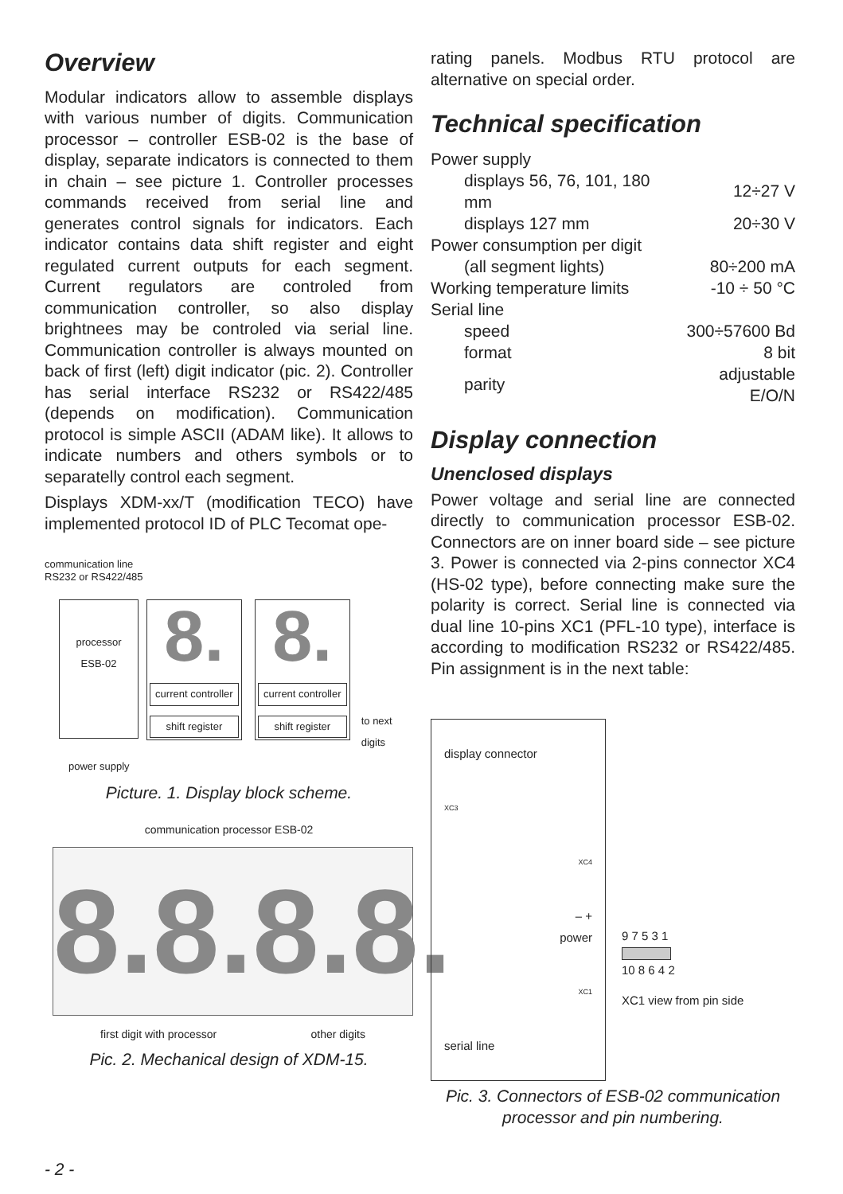Overview
Modular indicators allow to assemble displays with various number of digits. Communication processor – controller ESB-02 is the base of display, separate indicators is connected to them in chain – see picture 1. Controller processes commands received from serial line and generates control signals for indicators. Each indicator contains data shift register and eight regulated current outputs for each segment. Current regulators are controled from communication controller, so also display brightnees may be controled via serial line. Communication controller is always mounted on back of first (left) digit indicator (pic. 2). Controller has serial interface RS232 or RS422/485 (depends on modification). Communication protocol is simple ASCII (ADAM like). It allows to indicate numbers and others symbols or to separatelly control each segment.
Displays XDM-xx/T (modification TECO) have implemented protocol ID of PLC Tecomat ope-
communication line
RS232 or RS422/485
processor
ESB-02
8.
current controller
shift register
8.
current controller
shift register
to next
digits
power supply
Picture. 1. Display block scheme.
communication processor ESB-02
8. 8. 8. 8.
first digit with processor other digits
Pic. 2. Mechanical design of XDM-15.
rating panels. Modbus RTU protocol are alternative on special order.
Technical specification
| Power supply | |
| displays 56, 76, 101, 180 mm | 12÷27 V |
| displays 127 mm | 20÷30 V |
| Power consumption per digit | |
| (all segment lights) | 80÷200 mA |
| Working temperature limits | -10 ÷ 50 °C |
| Serial line | |
| speed | 300÷57600 Bd |
| format | 8 bit |
| parity | adjustable E/O/N |
Display connection
Unenclosed displays
Power voltage and serial line are connected directly to communication processor ESB-02. Connectors are on inner board side – see picture 3. Power is connected via 2-pins connector XC4 (HS-02 type), before connecting make sure the polarity is correct. Serial line is connected via dual line 10-pins XC1 (PFL-10 type), interface is according to modification RS232 or RS422/485. Pin assignment is in the next table:
display connector
XC3
XC4
– +
power
XC1
serial line
9 7 5 3 1
10 8 6 4 2
XC1 view from pin side
Pic. 3. Connectors of ESB-02 communication processor and pin numbering.
- 2 -